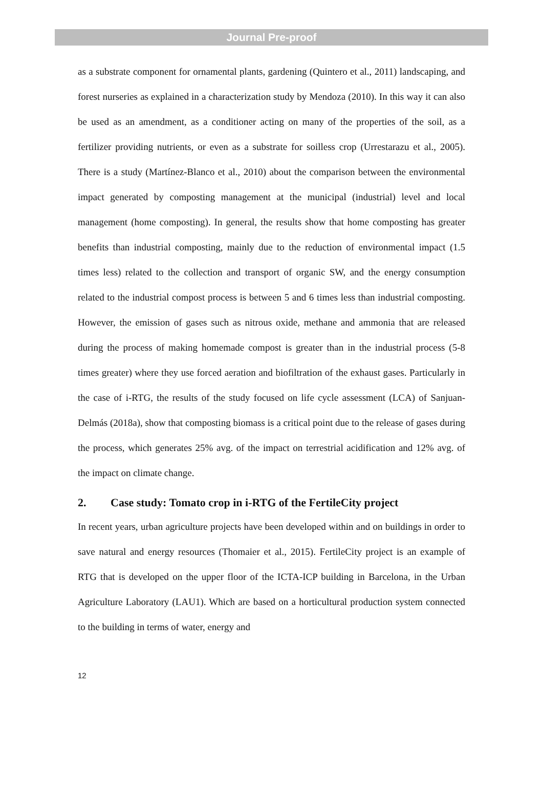Journal Pre-proof
as a substrate component for ornamental plants, gardening (Quintero et al., 2011) landscaping, and forest nurseries as explained in a characterization study by Mendoza (2010). In this way it can also be used as an amendment, as a conditioner acting on many of the properties of the soil, as a fertilizer providing nutrients, or even as a substrate for soilless crop (Urrestarazu et al., 2005). There is a study (Martínez-Blanco et al., 2010) about the comparison between the environmental impact generated by composting management at the municipal (industrial) level and local management (home composting). In general, the results show that home composting has greater benefits than industrial composting, mainly due to the reduction of environmental impact (1.5 times less) related to the collection and transport of organic SW, and the energy consumption related to the industrial compost process is between 5 and 6 times less than industrial composting. However, the emission of gases such as nitrous oxide, methane and ammonia that are released during the process of making homemade compost is greater than in the industrial process (5-8 times greater) where they use forced aeration and biofiltration of the exhaust gases. Particularly in the case of i-RTG, the results of the study focused on life cycle assessment (LCA) of Sanjuan-Delmás (2018a), show that composting biomass is a critical point due to the release of gases during the process, which generates 25% avg. of the impact on terrestrial acidification and 12% avg. of the impact on climate change.
2. Case study: Tomato crop in i-RTG of the FertileCity project
In recent years, urban agriculture projects have been developed within and on buildings in order to save natural and energy resources (Thomaier et al., 2015). FertileCity project is an example of RTG that is developed on the upper floor of the ICTA-ICP building in Barcelona, in the Urban Agriculture Laboratory (LAU1). Which are based on a horticultural production system connected to the building in terms of water, energy and
12